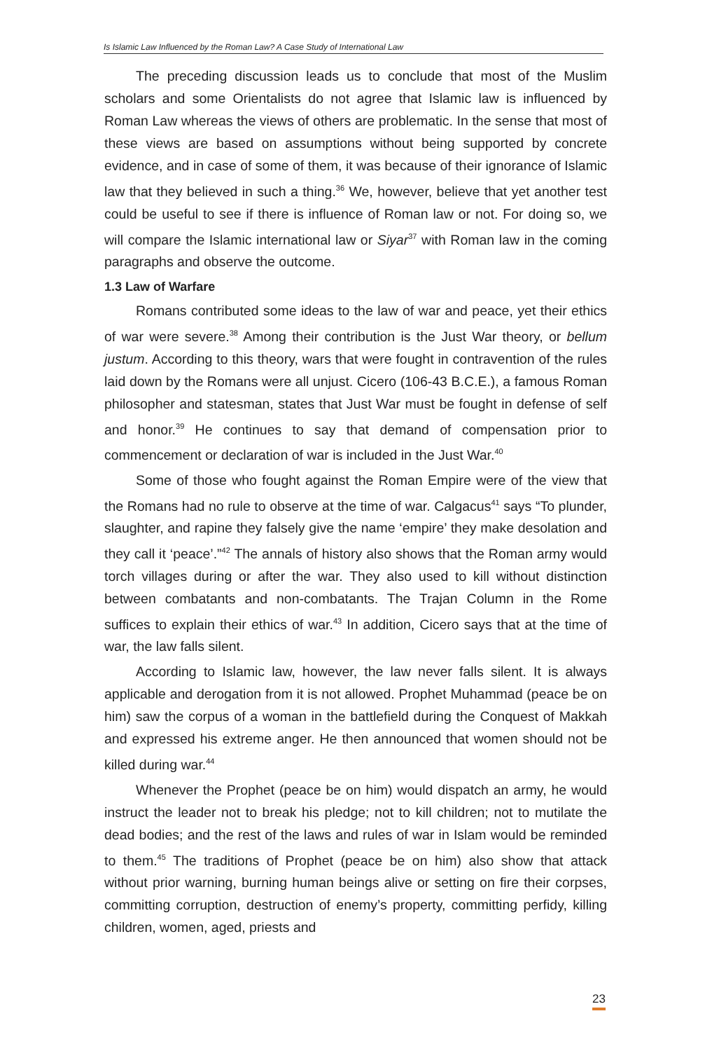Is Islamic Law Influenced by the Roman Law? A Case Study of International Law
The preceding discussion leads us to conclude that most of the Muslim scholars and some Orientalists do not agree that Islamic law is influenced by Roman Law whereas the views of others are problematic. In the sense that most of these views are based on assumptions without being supported by concrete evidence, and in case of some of them, it was because of their ignorance of Islamic law that they believed in such a thing.<sup>36</sup> We, however, believe that yet another test could be useful to see if there is influence of Roman law or not. For doing so, we will compare the Islamic international law or Siyar<sup>37</sup> with Roman law in the coming paragraphs and observe the outcome.
1.3 Law of Warfare
Romans contributed some ideas to the law of war and peace, yet their ethics of war were severe.<sup>38</sup> Among their contribution is the Just War theory, or bellum justum. According to this theory, wars that were fought in contravention of the rules laid down by the Romans were all unjust. Cicero (106-43 B.C.E.), a famous Roman philosopher and statesman, states that Just War must be fought in defense of self and honor.<sup>39</sup> He continues to say that demand of compensation prior to commencement or declaration of war is included in the Just War.<sup>40</sup>
Some of those who fought against the Roman Empire were of the view that the Romans had no rule to observe at the time of war. Calgacus<sup>41</sup> says “To plunder, slaughter, and rapine they falsely give the name ‘empire’ they make desolation and they call it ‘peace’.”<sup>42</sup> The annals of history also shows that the Roman army would torch villages during or after the war. They also used to kill without distinction between combatants and non-combatants. The Trajan Column in the Rome suffices to explain their ethics of war.<sup>43</sup> In addition, Cicero says that at the time of war, the law falls silent.
According to Islamic law, however, the law never falls silent. It is always applicable and derogation from it is not allowed. Prophet Muhammad (peace be on him) saw the corpus of a woman in the battlefield during the Conquest of Makkah and expressed his extreme anger. He then announced that women should not be killed during war.<sup>44</sup>
Whenever the Prophet (peace be on him) would dispatch an army, he would instruct the leader not to break his pledge; not to kill children; not to mutilate the dead bodies; and the rest of the laws and rules of war in Islam would be reminded to them.<sup>45</sup> The traditions of Prophet (peace be on him) also show that attack without prior warning, burning human beings alive or setting on fire their corpses, committing corruption, destruction of enemy’s property, committing perfidy, killing children, women, aged, priests and
23